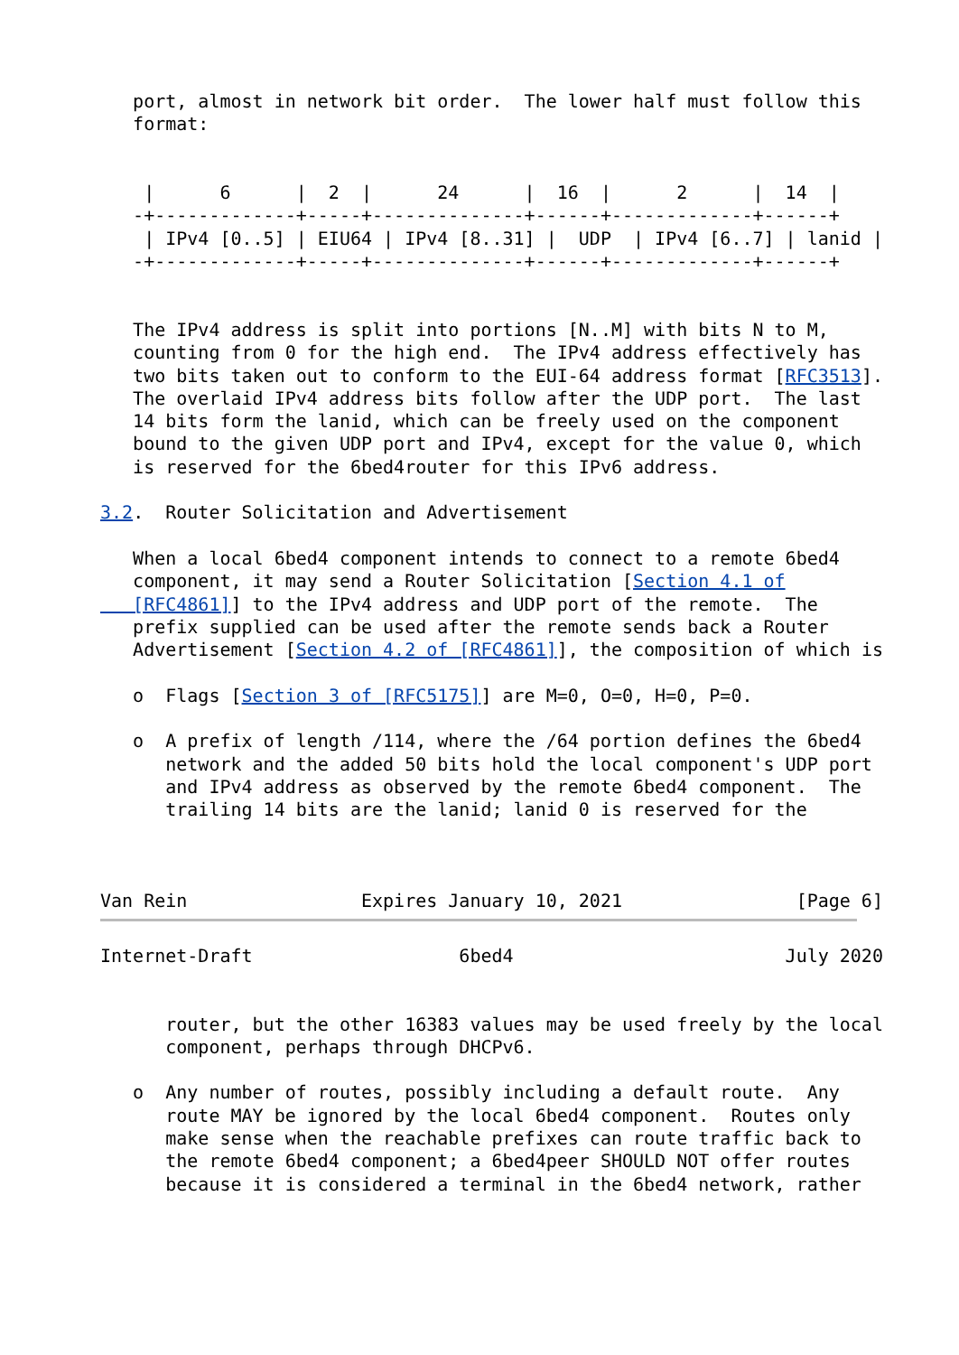port, almost in network bit order.  The lower half must follow this
   format:


    |      6      |  2  |      24      |  16  |      2      |  14  |
   -+-------------+-----+--------------+------+-------------+------+
    | IPv4 [0..5] | EIU64 | IPv4 [8..31] |  UDP  | IPv4 [6..7] | lanid |
   -+-------------+-----+--------------+------+-------------+------+


   The IPv4 address is split into portions [N..M] with bits N to M,
   counting from 0 for the high end.  The IPv4 address effectively has
   two bits taken out to conform to the EUI-64 address format [RFC3513].
   The overlaid IPv4 address bits follow after the UDP port.  The last
   14 bits form the lanid, which can be freely used on the component
   bound to the given UDP port and IPv4, except for the value 0, which
   is reserved for the 6bed4router for this IPv6 address.

3.2.  Router Solicitation and Advertisement

   When a local 6bed4 component intends to connect to a remote 6bed4
   component, it may send a Router Solicitation [Section 4.1 of
   [RFC4861]] to the IPv4 address and UDP port of the remote.  The
   prefix supplied can be used after the remote sends back a Router
   Advertisement [Section 4.2 of [RFC4861]], the composition of which is

   o  Flags [Section 3 of [RFC5175]] are M=0, O=0, H=0, P=0.

   o  A prefix of length /114, where the /64 portion defines the 6bed4
      network and the added 50 bits hold the local component's UDP port
      and IPv4 address as observed by the remote 6bed4 component.  The
      trailing 14 bits are the lanid; lanid 0 is reserved for the



Van Rein                Expires January 10, 2021                [Page 6]
Internet-Draft                   6bed4                         July 2020


      router, but the other 16383 values may be used freely by the local
      component, perhaps through DHCPv6.

   o  Any number of routes, possibly including a default route.  Any
      route MAY be ignored by the local 6bed4 component.  Routes only
      make sense when the reachable prefixes can route traffic back to
      the remote 6bed4 component; a 6bed4peer SHOULD NOT offer routes
      because it is considered a terminal in the 6bed4 network, rather